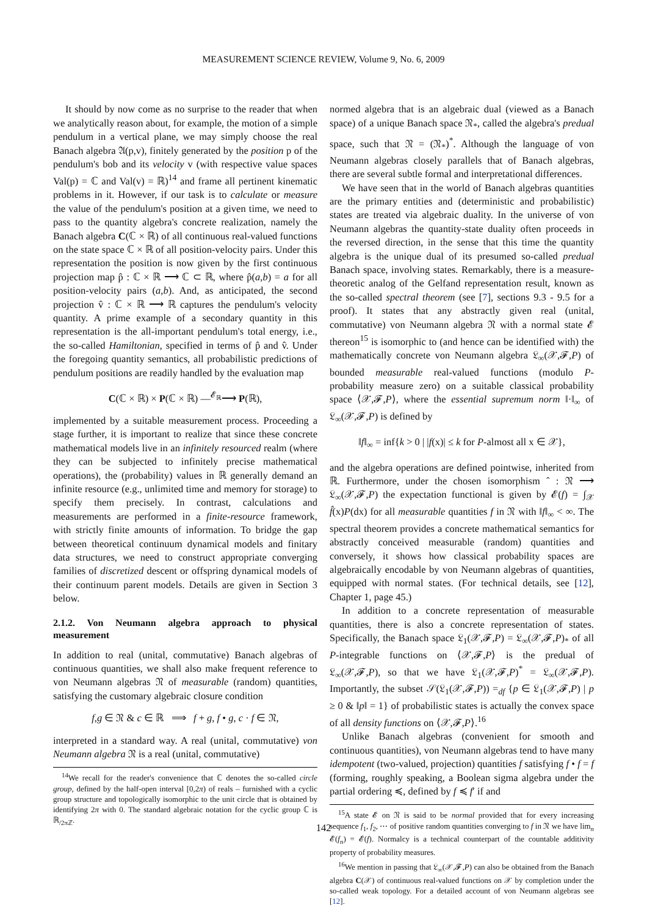MEASUREMENT SCIENCE REVIEW, Volume 9, No. 6, 2009
It should by now come as no surprise to the reader that when we analytically reason about, for example, the motion of a simple pendulum in a vertical plane, we may simply choose the real Banach algebra 𝔄(p,v), finitely generated by the position p of the pendulum's bob and its velocity v (with respective value spaces Val(p) = ℂ and Val(v) = ℝ)<sup>14</sup> and frame all pertinent kinematic problems in it. However, if our task is to calculate or measure the value of the pendulum's position at a given time, we need to pass to the quantity algebra's concrete realization, namely the Banach algebra C(ℂ × ℝ) of all continuous real-valued functions on the state space ℂ × ℝ of all position-velocity pairs. Under this representation the position is now given by the first continuous projection map p̂ : ℂ × ℝ ⟶ ℂ ⊂ ℝ, where p̂(a,b) = a for all position-velocity pairs (a,b). And, as anticipated, the second projection v̂ : ℂ × ℝ ⟶ ℝ captures the pendulum's velocity quantity. A prime example of a secondary quantity in this representation is the all-important pendulum's total energy, i.e., the so-called Hamiltonian, specified in terms of p̂ and v̂. Under the foregoing quantity semantics, all probabilistic predictions of pendulum positions are readily handled by the evaluation map
C(ℂ × ℝ) × P(ℂ × ℝ) —<sup>𝓔<sub>ℝ</sub></sup>⟶ P(ℝ),
implemented by a suitable measurement process. Proceeding a stage further, it is important to realize that since these concrete mathematical models live in an infinitely resourced realm (where they can be subjected to infinitely precise mathematical operations), the (probability) values in ℝ generally demand an infinite resource (e.g., unlimited time and memory for storage) to specify them precisely. In contrast, calculations and measurements are performed in a finite-resource framework, with strictly finite amounts of information. To bridge the gap between theoretical continuum dynamical models and finitary data structures, we need to construct appropriate converging families of discretized descent or offspring dynamical models of their continuum parent models. Details are given in Section 3 below.
2.1.2. Von Neumann algebra approach to physical measurement
In addition to real (unital, commutative) Banach algebras of continuous quantities, we shall also make frequent reference to von Neumann algebras 𝔑 of measurable (random) quantities, satisfying the customary algebraic closure condition
f,g ∈ 𝔑 & c ∈ ℝ ⟹ f + g, f • g, c · f ∈ 𝔑,
interpreted in a standard way. A real (unital, commutative) von Neumann algebra 𝔑 is a real (unital, commutative)
<sup>14</sup> We recall for the reader's convenience that ℂ denotes the so-called circle group, defined by the half-open interval [0,2π) of reals – furnished with a cyclic group structure and topologically isomorphic to the unit circle that is obtained by identifying 2π with 0. The standard algebraic notation for the cyclic group ℂ is ℝ<sub>/2πℤ</sub>.
normed algebra that is an algebraic dual (viewed as a Banach space) of a unique Banach space 𝔑<sub>*</sub>, called the algebra's predual space, such that 𝔑 = (𝔑<sub>*</sub>)<sup>*</sup>. Although the language of von Neumann algebras closely parallels that of Banach algebras, there are several subtle formal and interpretational differences.
We have seen that in the world of Banach algebras quantities are the primary entities and (deterministic and probabilistic) states are treated via algebraic duality. In the universe of von Neumann algebras the quantity-state duality often proceeds in the reversed direction, in the sense that this time the quantity algebra is the unique dual of its presumed so-called predual Banach space, involving states. Remarkably, there is a measure-theoretic analog of the Gelfand representation result, known as the so-called spectral theorem (see [7], sections 9.3 - 9.5 for a proof). It states that any abstractly given real (unital, commutative) von Neumann algebra 𝔑 with a normal state 𝓔 thereon<sup>15</sup> is isomorphic to (and hence can be identified with) the mathematically concrete von Neumann algebra 𝔏<sub>∞</sub>(𝒳,𝓕,P) of bounded measurable real-valued functions (modulo P-probability measure zero) on a suitable classical probability space ⟨𝒳,𝓕,P⟩, where the essential supremum norm ‖·‖<sub>∞</sub> of 𝔏<sub>∞</sub>(𝒳,𝓕,P) is defined by
‖f‖<sub>∞</sub> = inf{k > 0 | |f(x)| ≤ k for P-almost all x ∈ 𝒳},
and the algebra operations are defined pointwise, inherited from ℝ. Furthermore, under the chosen isomorphism ˆ : 𝔑 ⟶ 𝔏<sub>∞</sub>(𝒳,𝓕,P) the expectation functional is given by 𝓔(f) = ∫<sub>𝒳</sub> f̂(x)P(dx) for all measurable quantities f in 𝔑 with ‖f‖<sub>∞</sub> < ∞. The spectral theorem provides a concrete mathematical semantics for abstractly conceived measurable (random) quantities and conversely, it shows how classical probability spaces are algebraically encodable by von Neumann algebras of quantities, equipped with normal states. (For technical details, see [12], Chapter 1, page 45.)
In addition to a concrete representation of measurable quantities, there is also a concrete representation of states. Specifically, the Banach space 𝔏<sub>1</sub>(𝒳,𝓕,P) = 𝔏<sub>∞</sub>(𝒳,𝓕,P)<sub>*</sub> of all P-integrable functions on ⟨𝒳,𝓕,P⟩ is the predual of 𝔏<sub>∞</sub>(𝒳,𝓕,P), so that we have 𝔏<sub>1</sub>(𝒳,𝓕,P)<sup>*</sup> = 𝔏<sub>∞</sub>(𝒳,𝓕,P). Importantly, the subset 𝒮(𝔏<sub>1</sub>(𝒳,𝓕,P)) =<sub>df</sub> {p ∈ 𝔏<sub>1</sub>(𝒳,𝓕,P) | p ≥ 0 & ‖p‖ = 1} of probabilistic states is actually the convex space of all density functions on ⟨𝒳,𝓕,P⟩.<sup>16</sup>
Unlike Banach algebras (convenient for smooth and continuous quantities), von Neumann algebras tend to have many idempotent (two-valued, projection) quantities f satisfying f • f = f (forming, roughly speaking, a Boolean sigma algebra under the partial ordering ≼, defined by f ≼ f′ if and
<sup>15</sup> A state 𝓔 on 𝔑 is said to be normal provided that for every increasing sequence f<sub>1</sub>, f<sub>2</sub>, ⋯ of positive random quantities converging to f in 𝔑 we have lim<sub>n</sub> 𝓔(f<sub>n</sub>) = 𝓔(f). Normalcy is a technical counterpart of the countable additivity property of probability measures.
<sup>16</sup> We mention in passing that 𝔏<sub>∞</sub>(𝒳,𝓕,P) can also be obtained from the Banach algebra C(𝒳) of continuous real-valued functions on 𝒳 by completion under the so-called weak topology. For a detailed account of von Neumann algebras see [12].
142